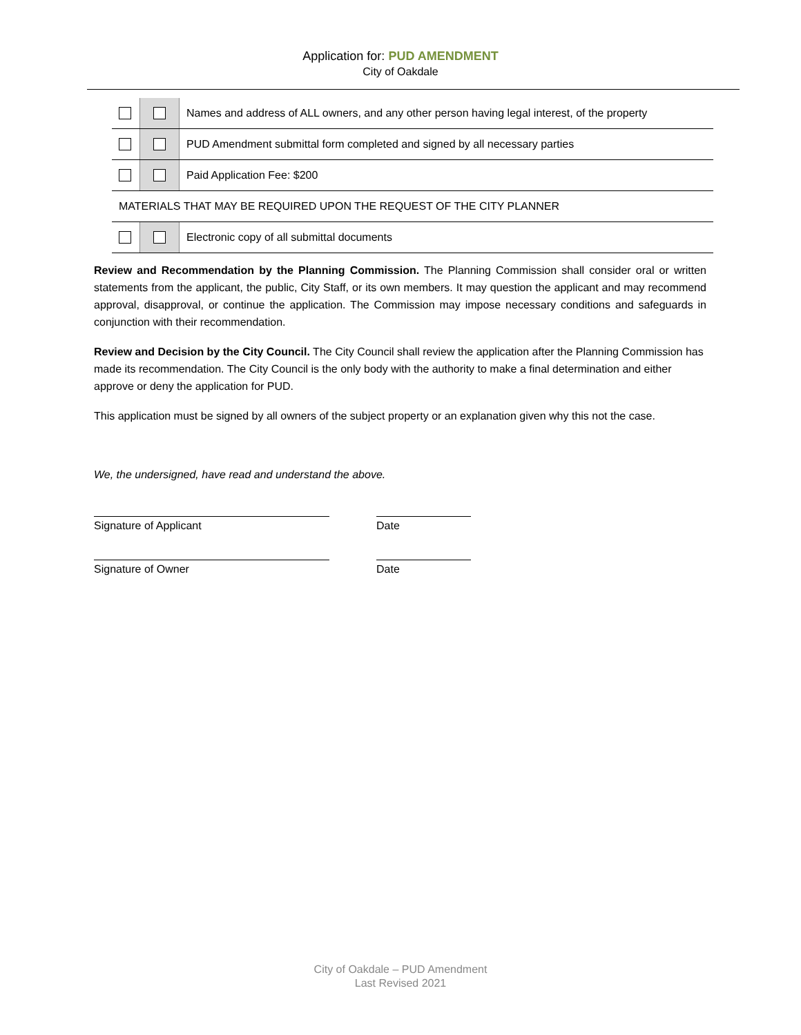Application for: PUD AMENDMENT
City of Oakdale
| | | Names and address of ALL owners, and any other person having legal interest, of the property |
| | | PUD Amendment submittal form completed and signed by all necessary parties |
| | | Paid Application Fee: $200 |
| MATERIALS THAT MAY BE REQUIRED UPON THE REQUEST OF THE CITY PLANNER | | |
| | | Electronic copy of all submittal documents |
Review and Recommendation by the Planning Commission. The Planning Commission shall consider oral or written statements from the applicant, the public, City Staff, or its own members. It may question the applicant and may recommend approval, disapproval, or continue the application. The Commission may impose necessary conditions and safeguards in conjunction with their recommendation.
Review and Decision by the City Council. The City Council shall review the application after the Planning Commission has made its recommendation. The City Council is the only body with the authority to make a final determination and either approve or deny the application for PUD.
This application must be signed by all owners of the subject property or an explanation given why this not the case.
We, the undersigned, have read and understand the above.
Signature of Applicant Date
Signature of Owner Date
City of Oakdale – PUD Amendment
Last Revised 2021